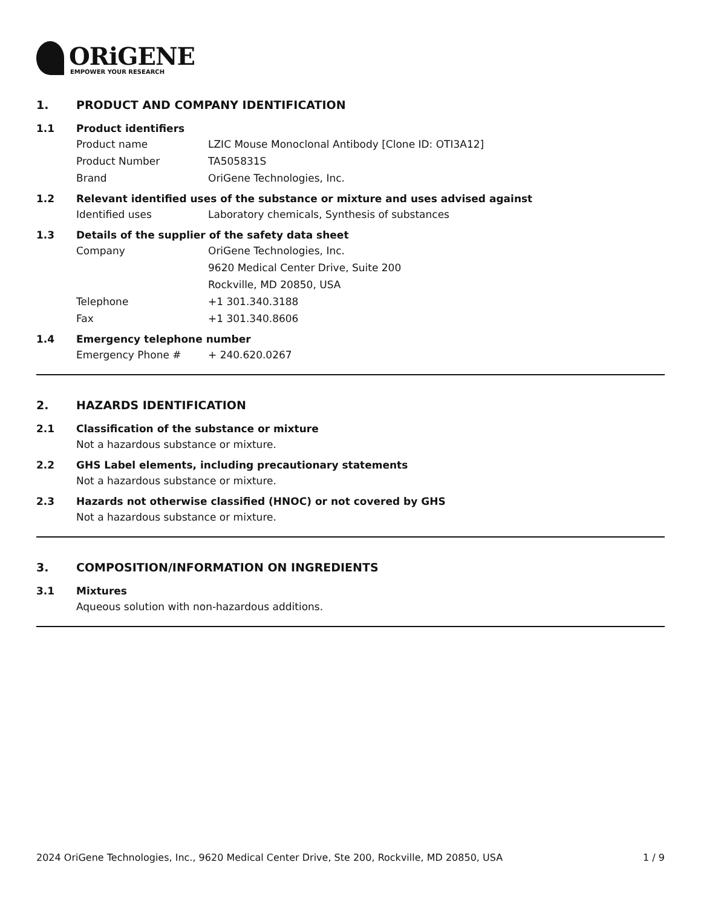ORiGENE
EMPOWER YOUR RESEARCH
1. PRODUCT AND COMPANY IDENTIFICATION
1.1 Product identifiers
Product name LZIC Mouse Monoclonal Antibody [Clone ID: OTI3A12]
Product Number TA505831S
Brand OriGene Technologies, Inc.
1.2 Relevant identified uses of the substance or mixture and uses advised against
Identified uses Laboratory chemicals, Synthesis of substances
1.3 Details of the supplier of the safety data sheet
Company OriGene Technologies, Inc.
9620 Medical Center Drive, Suite 200
Rockville, MD 20850, USA
Telephone +1 301.340.3188
Fax +1 301.340.8606
1.4 Emergency telephone number
Emergency Phone # + 240.620.0267
2. HAZARDS IDENTIFICATION
2.1 Classification of the substance or mixture
Not a hazardous substance or mixture.
2.2 GHS Label elements, including precautionary statements
Not a hazardous substance or mixture.
2.3 Hazards not otherwise classified (HNOC) or not covered by GHS
Not a hazardous substance or mixture.
3. COMPOSITION/INFORMATION ON INGREDIENTS
3.1 Mixtures
Aqueous solution with non-hazardous additions.
2024 OriGene Technologies, Inc., 9620 Medical Center Drive, Ste 200, Rockville, MD 20850, USA 1 / 9